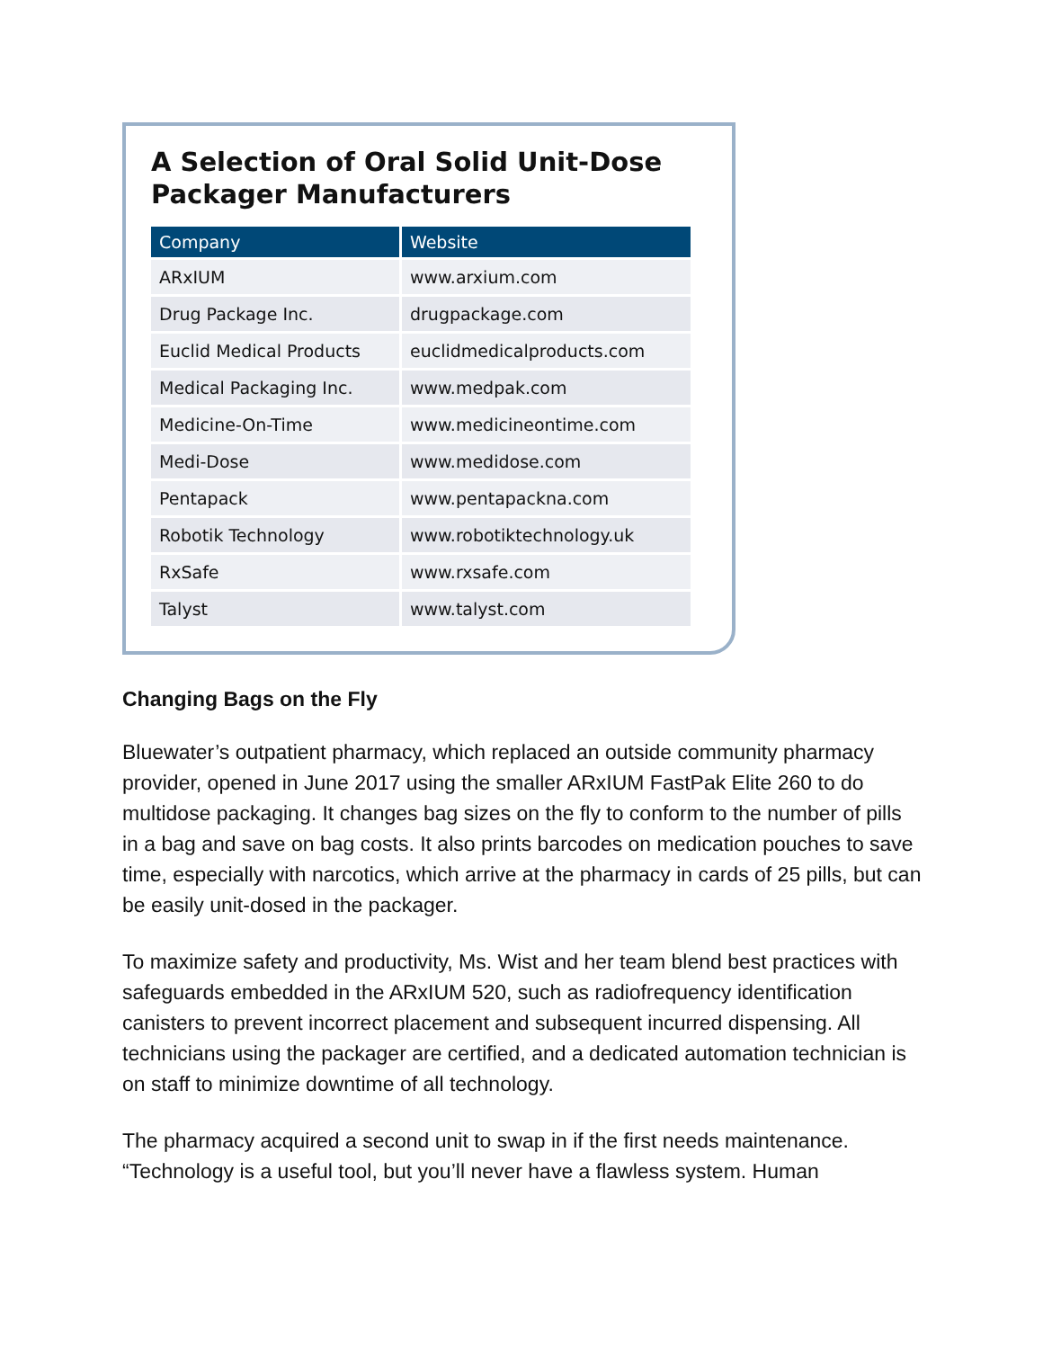A Selection of Oral Solid Unit-Dose Packager Manufacturers
| Company | Website |
| --- | --- |
| ARxIUM | www.arxium.com |
| Drug Package Inc. | drugpackage.com |
| Euclid Medical Products | euclidmedicalproducts.com |
| Medical Packaging Inc. | www.medpak.com |
| Medicine-On-Time | www.medicineontime.com |
| Medi-Dose | www.medidose.com |
| Pentapack | www.pentapackna.com |
| Robotik Technology | www.robotiktechnology.uk |
| RxSafe | www.rxsafe.com |
| Talyst | www.talyst.com |
Changing Bags on the Fly
Bluewater’s outpatient pharmacy, which replaced an outside community pharmacy provider, opened in June 2017 using the smaller ARxIUM FastPak Elite 260 to do multidose packaging. It changes bag sizes on the fly to conform to the number of pills in a bag and save on bag costs. It also prints barcodes on medication pouches to save time, especially with narcotics, which arrive at the pharmacy in cards of 25 pills, but can be easily unit-dosed in the packager.
To maximize safety and productivity, Ms. Wist and her team blend best practices with safeguards embedded in the ARxIUM 520, such as radiofrequency identification canisters to prevent incorrect placement and subsequent incurred dispensing. All technicians using the packager are certified, and a dedicated automation technician is on staff to minimize downtime of all technology.
The pharmacy acquired a second unit to swap in if the first needs maintenance. “Technology is a useful tool, but you’ll never have a flawless system. Human